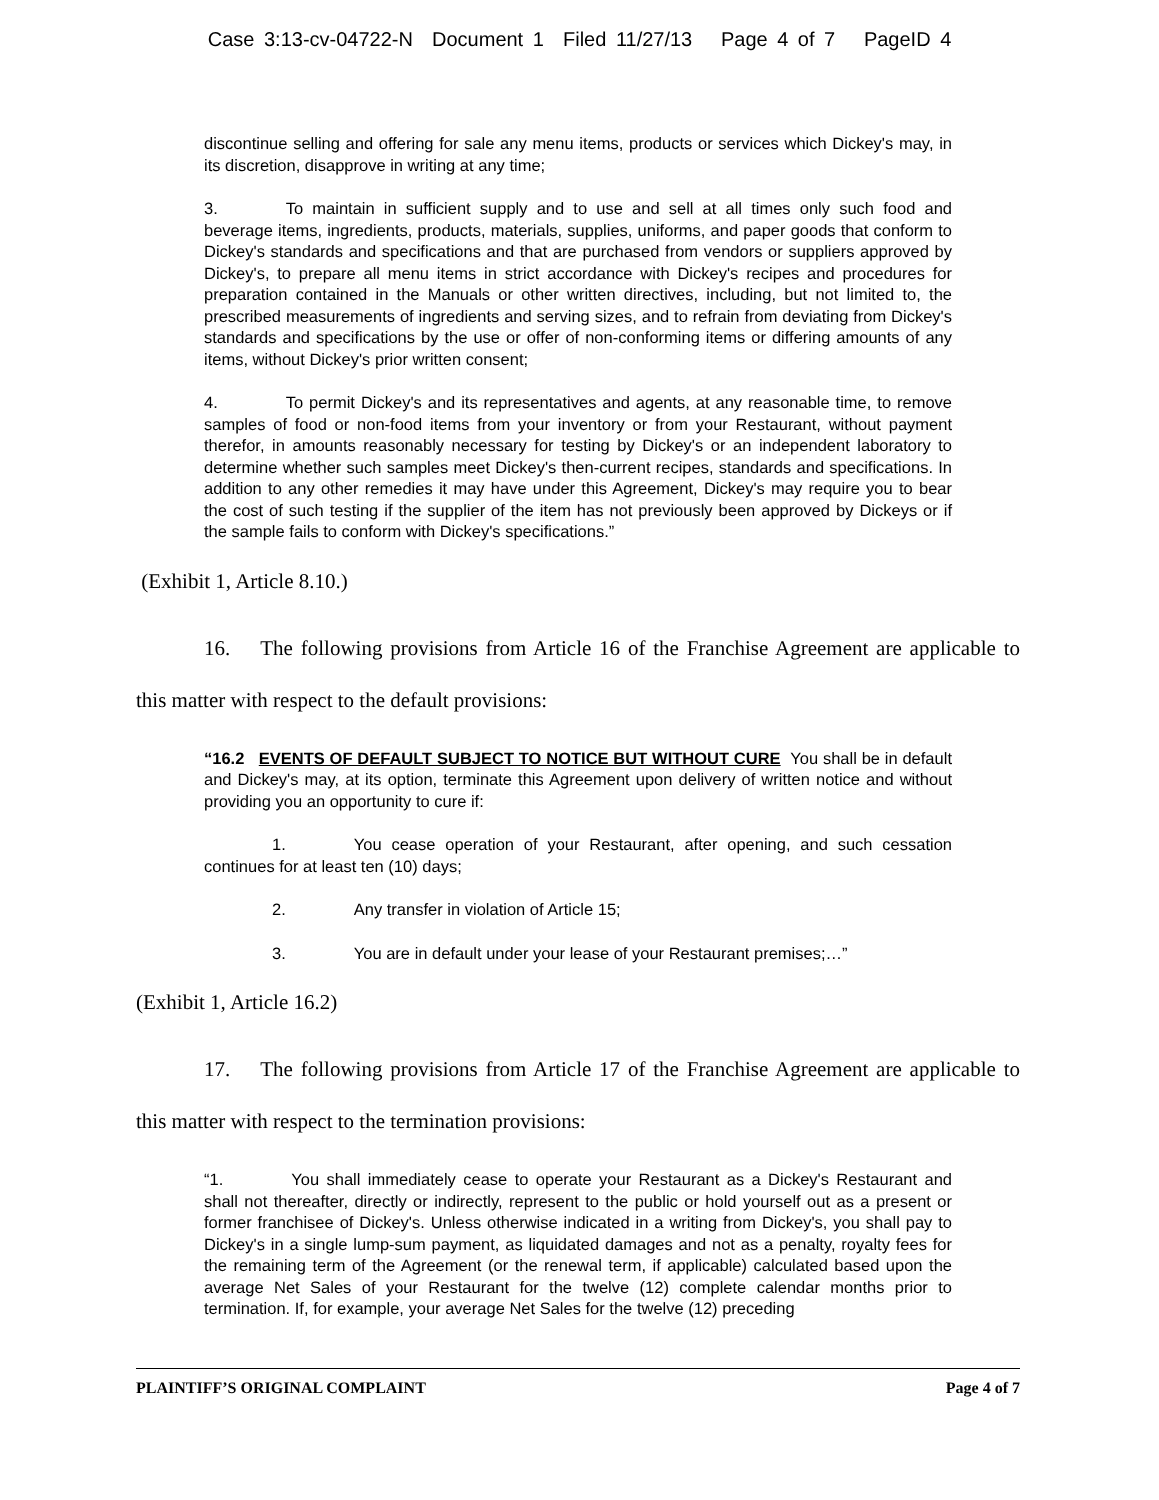Case 3:13-cv-04722-N Document 1 Filed 11/27/13 Page 4 of 7 PageID 4
discontinue selling and offering for sale any menu items, products or services which Dickey's may, in its discretion, disapprove in writing at any time;
3. To maintain in sufficient supply and to use and sell at all times only such food and beverage items, ingredients, products, materials, supplies, uniforms, and paper goods that conform to Dickey's standards and specifications and that are purchased from vendors or suppliers approved by Dickey's, to prepare all menu items in strict accordance with Dickey's recipes and procedures for preparation contained in the Manuals or other written directives, including, but not limited to, the prescribed measurements of ingredients and serving sizes, and to refrain from deviating from Dickey's standards and specifications by the use or offer of non-conforming items or differing amounts of any items, without Dickey's prior written consent;
4. To permit Dickey's and its representatives and agents, at any reasonable time, to remove samples of food or non-food items from your inventory or from your Restaurant, without payment therefor, in amounts reasonably necessary for testing by Dickey's or an independent laboratory to determine whether such samples meet Dickey's then-current recipes, standards and specifications. In addition to any other remedies it may have under this Agreement, Dickey's may require you to bear the cost of such testing if the supplier of the item has not previously been approved by Dickeys or if the sample fails to conform with Dickey's specifications.”
(Exhibit 1, Article 8.10.)
16. The following provisions from Article 16 of the Franchise Agreement are applicable to this matter with respect to the default provisions:
“16.2 EVENTS OF DEFAULT SUBJECT TO NOTICE BUT WITHOUT CURE You shall be in default and Dickey's may, at its option, terminate this Agreement upon delivery of written notice and without providing you an opportunity to cure if:
1. You cease operation of your Restaurant, after opening, and such cessation continues for at least ten (10) days;
2. Any transfer in violation of Article 15;
3. You are in default under your lease of your Restaurant premises;…”
(Exhibit 1, Article 16.2)
17. The following provisions from Article 17 of the Franchise Agreement are applicable to this matter with respect to the termination provisions:
“1. You shall immediately cease to operate your Restaurant as a Dickey's Restaurant and shall not thereafter, directly or indirectly, represent to the public or hold yourself out as a present or former franchisee of Dickey's. Unless otherwise indicated in a writing from Dickey's, you shall pay to Dickey's in a single lump-sum payment, as liquidated damages and not as a penalty, royalty fees for the remaining term of the Agreement (or the renewal term, if applicable) calculated based upon the average Net Sales of your Restaurant for the twelve (12) complete calendar months prior to termination. If, for example, your average Net Sales for the twelve (12) preceding
PLAINTIFF’S ORIGINAL COMPLAINT Page 4 of 7